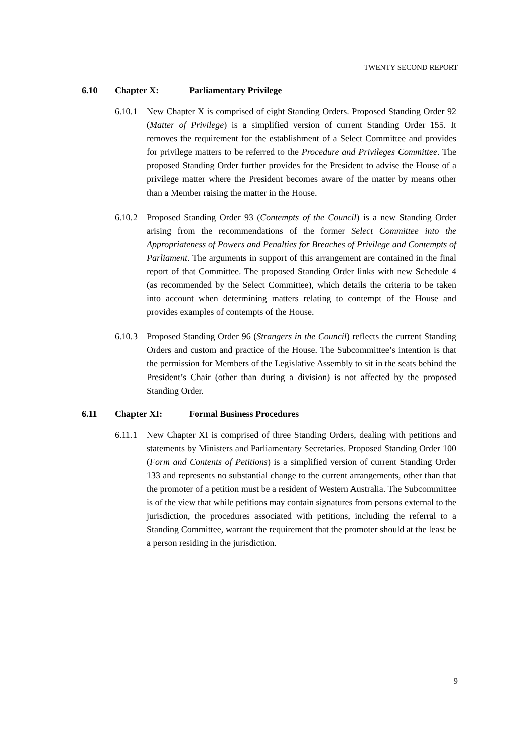TWENTY SECOND REPORT
6.10 Chapter X: Parliamentary Privilege
6.10.1 New Chapter X is comprised of eight Standing Orders. Proposed Standing Order 92 (Matter of Privilege) is a simplified version of current Standing Order 155. It removes the requirement for the establishment of a Select Committee and provides for privilege matters to be referred to the Procedure and Privileges Committee. The proposed Standing Order further provides for the President to advise the House of a privilege matter where the President becomes aware of the matter by means other than a Member raising the matter in the House.
6.10.2 Proposed Standing Order 93 (Contempts of the Council) is a new Standing Order arising from the recommendations of the former Select Committee into the Appropriateness of Powers and Penalties for Breaches of Privilege and Contempts of Parliament. The arguments in support of this arrangement are contained in the final report of that Committee. The proposed Standing Order links with new Schedule 4 (as recommended by the Select Committee), which details the criteria to be taken into account when determining matters relating to contempt of the House and provides examples of contempts of the House.
6.10.3 Proposed Standing Order 96 (Strangers in the Council) reflects the current Standing Orders and custom and practice of the House. The Subcommittee’s intention is that the permission for Members of the Legislative Assembly to sit in the seats behind the President’s Chair (other than during a division) is not affected by the proposed Standing Order.
6.11 Chapter XI: Formal Business Procedures
6.11.1 New Chapter XI is comprised of three Standing Orders, dealing with petitions and statements by Ministers and Parliamentary Secretaries. Proposed Standing Order 100 (Form and Contents of Petitions) is a simplified version of current Standing Order 133 and represents no substantial change to the current arrangements, other than that the promoter of a petition must be a resident of Western Australia. The Subcommittee is of the view that while petitions may contain signatures from persons external to the jurisdiction, the procedures associated with petitions, including the referral to a Standing Committee, warrant the requirement that the promoter should at the least be a person residing in the jurisdiction.
9